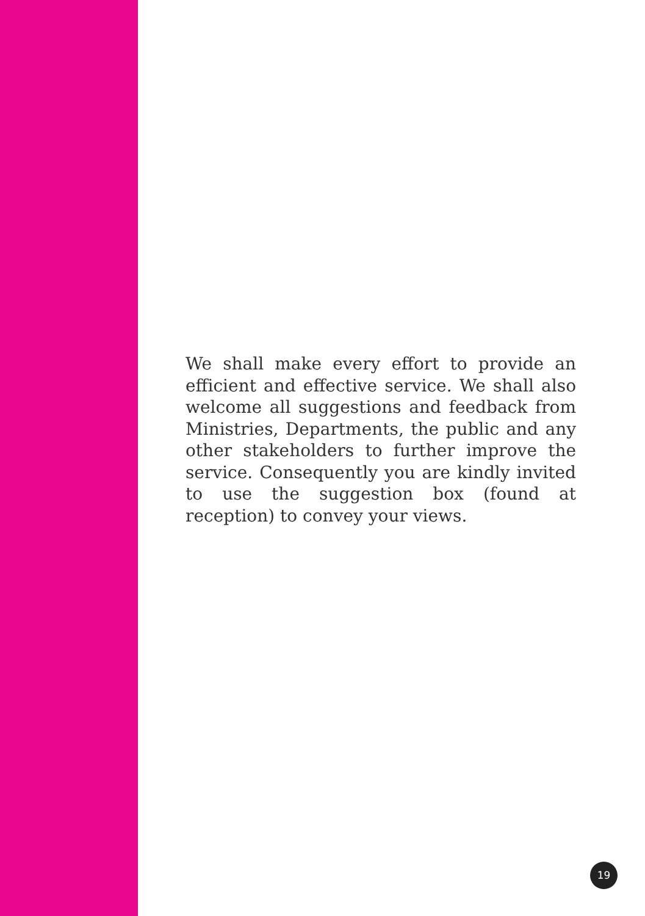We shall make every effort to provide an efficient and effective service. We shall also welcome all suggestions and feedback from Ministries, Departments, the public and any other stakeholders to further improve the service. Consequently you are kindly invited to use the suggestion box (found at reception) to convey your views.
19